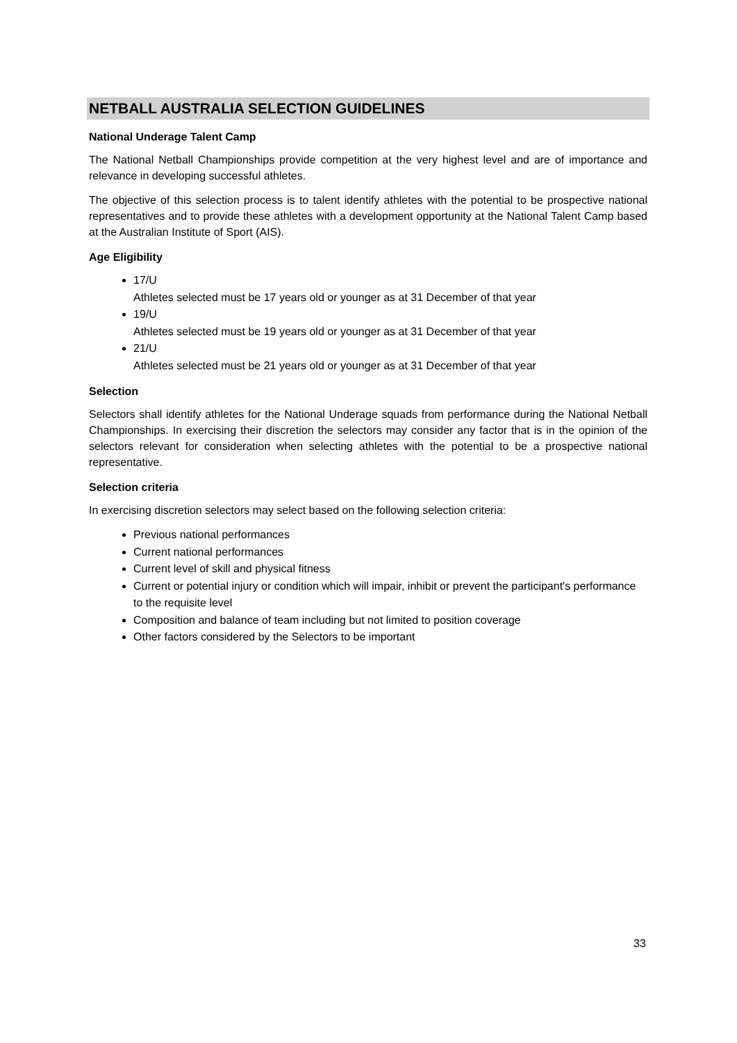NETBALL AUSTRALIA SELECTION GUIDELINES
National Underage Talent Camp
The National Netball Championships provide competition at the very highest level and are of importance and relevance in developing successful athletes.
The objective of this selection process is to talent identify athletes with the potential to be prospective national representatives and to provide these athletes with a development opportunity at the National Talent Camp based at the Australian Institute of Sport (AIS).
Age Eligibility
17/U
Athletes selected must be 17 years old or younger as at 31 December of that year
19/U
Athletes selected must be 19 years old or younger as at 31 December of that year
21/U
Athletes selected must be 21 years old or younger as at 31 December of that year
Selection
Selectors shall identify athletes for the National Underage squads from performance during the National Netball Championships. In exercising their discretion the selectors may consider any factor that is in the opinion of the selectors relevant for consideration when selecting athletes with the potential to be a prospective national representative.
Selection criteria
In exercising discretion selectors may select based on the following selection criteria:
Previous national performances
Current national performances
Current level of skill and physical fitness
Current or potential injury or condition which will impair, inhibit or prevent the participant's performance to the requisite level
Composition and balance of team including but not limited to position coverage
Other factors considered by the Selectors to be important
33